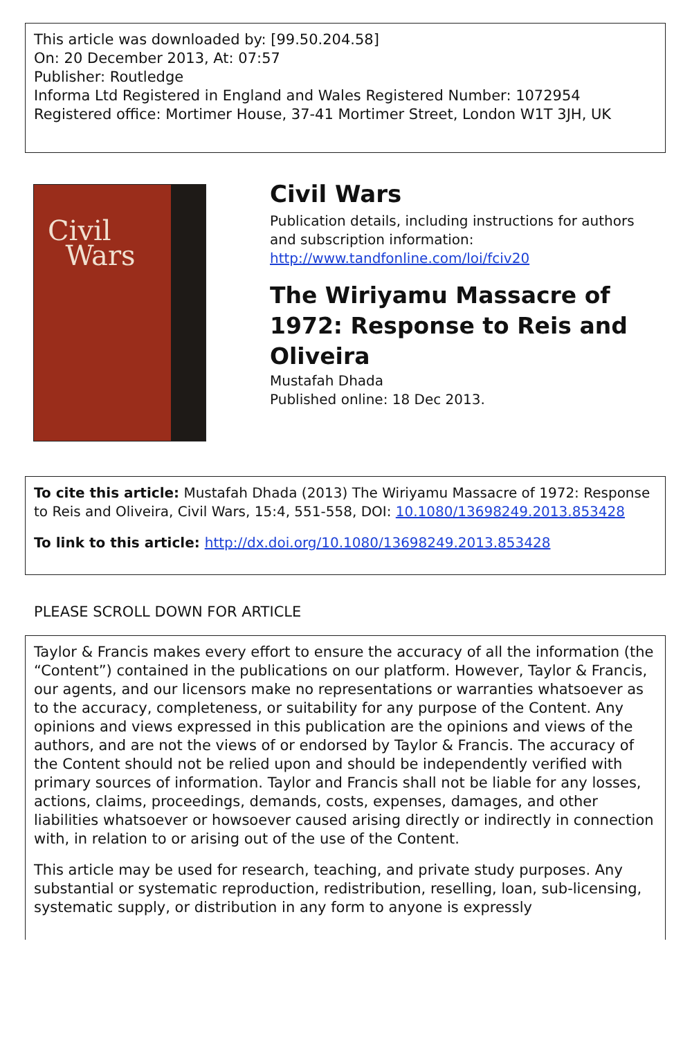This article was downloaded by: [99.50.204.58]
On: 20 December 2013, At: 07:57
Publisher: Routledge
Informa Ltd Registered in England and Wales Registered Number: 1072954
Registered office: Mortimer House, 37-41 Mortimer Street, London W1T 3JH, UK
Civil
Wars
Civil Wars
Publication details, including instructions for authors and subscription information:
http://www.tandfonline.com/loi/fciv20
The Wiriyamu Massacre of 1972: Response to Reis and Oliveira
Mustafah Dhada
Published online: 18 Dec 2013.
To cite this article: Mustafah Dhada (2013) The Wiriyamu Massacre of 1972: Response to Reis and Oliveira, Civil Wars, 15:4, 551-558, DOI: 10.1080/13698249.2013.853428
To link to this article: http://dx.doi.org/10.1080/13698249.2013.853428
PLEASE SCROLL DOWN FOR ARTICLE
Taylor & Francis makes every effort to ensure the accuracy of all the information (the “Content”) contained in the publications on our platform. However, Taylor & Francis, our agents, and our licensors make no representations or warranties whatsoever as to the accuracy, completeness, or suitability for any purpose of the Content. Any opinions and views expressed in this publication are the opinions and views of the authors, and are not the views of or endorsed by Taylor & Francis. The accuracy of the Content should not be relied upon and should be independently verified with primary sources of information. Taylor and Francis shall not be liable for any losses, actions, claims, proceedings, demands, costs, expenses, damages, and other liabilities whatsoever or howsoever caused arising directly or indirectly in connection with, in relation to or arising out of the use of the Content.
This article may be used for research, teaching, and private study purposes. Any substantial or systematic reproduction, redistribution, reselling, loan, sub-licensing, systematic supply, or distribution in any form to anyone is expressly